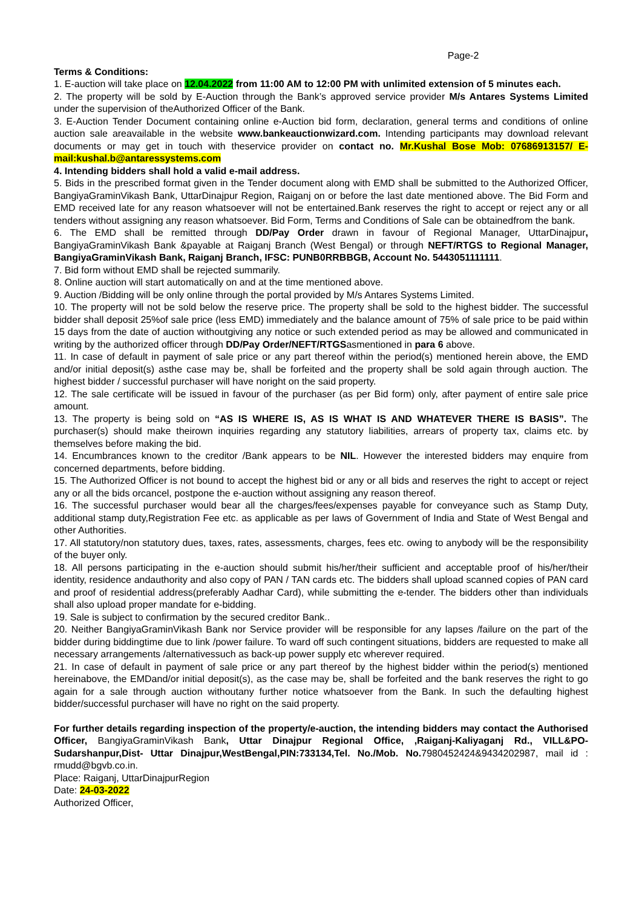Page-2
Terms & Conditions:
1. E-auction will take place on 12.04.2022 from 11:00 AM to 12:00 PM with unlimited extension of 5 minutes each.
2. The property will be sold by E-Auction through the Bank’s approved service provider M/s Antares Systems Limited under the supervision of theAuthorized Officer of the Bank.
3. E-Auction Tender Document containing online e-Auction bid form, declaration, general terms and conditions of online auction sale areavailable in the website www.bankeauctionwizard.com. Intending participants may download relevant documents or may get in touch with theservice provider on contact no. Mr.Kushal Bose Mob: 07686913157/ E-mail:kushal.b@antaressystems.com
4. Intending bidders shall hold a valid e-mail address.
5. Bids in the prescribed format given in the Tender document along with EMD shall be submitted to the Authorized Officer, BangiyaGraminVikash Bank, UttarDinajpur Region, Raiganj on or before the last date mentioned above. The Bid Form and EMD received late for any reason whatsoever will not be entertained.Bank reserves the right to accept or reject any or all tenders without assigning any reason whatsoever. Bid Form, Terms and Conditions of Sale can be obtainedfrom the bank.
6. The EMD shall be remitted through DD/Pay Order drawn in favour of Regional Manager, UttarDinajpur, BangiyaGraminVikash Bank &payable at Raiganj Branch (West Bengal) or through NEFT/RTGS to Regional Manager, BangiyaGraminVikash Bank, Raiganj Branch, IFSC: PUNB0RRBBGB, Account No. 5443051111111.
7. Bid form without EMD shall be rejected summarily.
8. Online auction will start automatically on and at the time mentioned above.
9. Auction /Bidding will be only online through the portal provided by M/s Antares Systems Limited.
10. The property will not be sold below the reserve price. The property shall be sold to the highest bidder. The successful bidder shall deposit 25%of sale price (less EMD) immediately and the balance amount of 75% of sale price to be paid within 15 days from the date of auction withoutgiving any notice or such extended period as may be allowed and communicated in writing by the authorized officer through DD/Pay Order/NEFT/RTGSasmentioned in para 6 above.
11. In case of default in payment of sale price or any part thereof within the period(s) mentioned herein above, the EMD and/or initial deposit(s) asthe case may be, shall be forfeited and the property shall be sold again through auction. The highest bidder / successful purchaser will have noright on the said property.
12. The sale certificate will be issued in favour of the purchaser (as per Bid form) only, after payment of entire sale price amount.
13. The property is being sold on “AS IS WHERE IS, AS IS WHAT IS AND WHATEVER THERE IS BASIS”. The purchaser(s) should make theirown inquiries regarding any statutory liabilities, arrears of property tax, claims etc. by themselves before making the bid.
14. Encumbrances known to the creditor /Bank appears to be NIL. However the interested bidders may enquire from concerned departments, before bidding.
15. The Authorized Officer is not bound to accept the highest bid or any or all bids and reserves the right to accept or reject any or all the bids orcancel, postpone the e-auction without assigning any reason thereof.
16. The successful purchaser would bear all the charges/fees/expenses payable for conveyance such as Stamp Duty, additional stamp duty,Registration Fee etc. as applicable as per laws of Government of India and State of West Bengal and other Authorities.
17. All statutory/non statutory dues, taxes, rates, assessments, charges, fees etc. owing to anybody will be the responsibility of the buyer only.
18. All persons participating in the e-auction should submit his/her/their sufficient and acceptable proof of his/her/their identity, residence andauthority and also copy of PAN / TAN cards etc. The bidders shall upload scanned copies of PAN card and proof of residential address(preferably Aadhar Card), while submitting the e-tender. The bidders other than individuals shall also upload proper mandate for e-bidding.
19. Sale is subject to confirmation by the secured creditor Bank..
20. Neither BangiyaGraminVikash Bank nor Service provider will be responsible for any lapses /failure on the part of the bidder during biddingtime due to link /power failure. To ward off such contingent situations, bidders are requested to make all necessary arrangements /alternativessuch as back-up power supply etc wherever required.
21. In case of default in payment of sale price or any part thereof by the highest bidder within the period(s) mentioned hereinabove, the EMDand/or initial deposit(s), as the case may be, shall be forfeited and the bank reserves the right to go again for a sale through auction withoutany further notice whatsoever from the Bank. In such the defaulting highest bidder/successful purchaser will have no right on the said property.
For further details regarding inspection of the property/e-auction, the intending bidders may contact the Authorised Officer, BangiyaGraminVikash Bank, Uttar Dinajpur Regional Office, ,Raiganj-Kaliyaganj Rd., VILL&PO-Sudarshanpur,Dist- Uttar Dinajpur,WestBengal,PIN:733134,Tel. No./Mob. No. 7980452424&9434202987, mail id : rmudd@bgvb.co.in.
Place: Raiganj, UttarDinajpurRegion
Date: 24-03-2022
Authorized Officer,